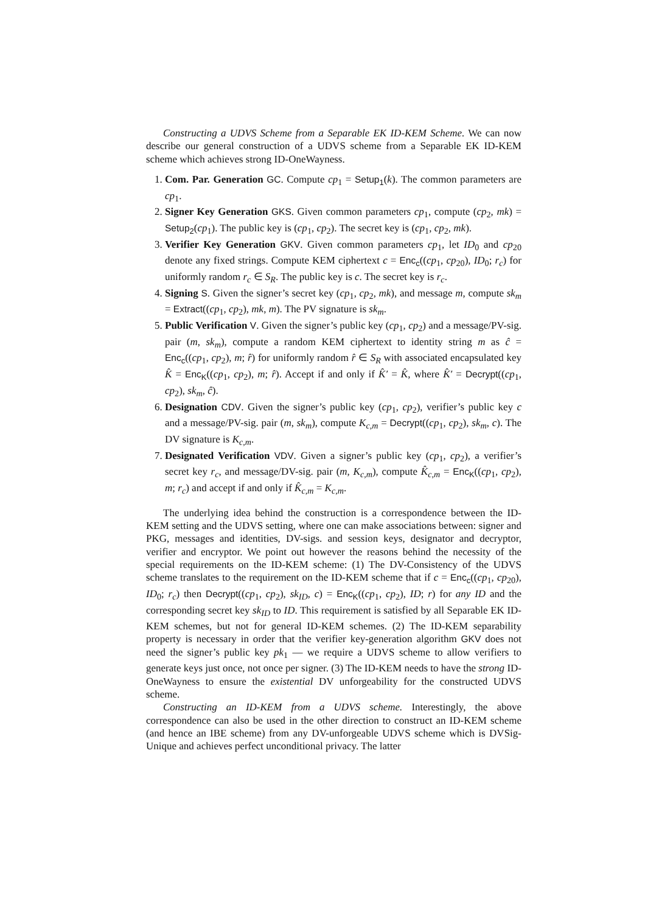Constructing a UDVS Scheme from a Separable EK ID-KEM Scheme. We can now describe our general construction of a UDVS scheme from a Separable EK ID-KEM scheme which achieves strong ID-OneWayness.
1. Com. Par. Generation GC. Compute cp<sub>1</sub> = Setup<sub>1</sub>(k). The common parameters are cp<sub>1</sub>.
2. Signer Key Generation GKS. Given common parameters cp<sub>1</sub>, compute (cp<sub>2</sub>, mk) = Setup<sub>2</sub>(cp<sub>1</sub>). The public key is (cp<sub>1</sub>, cp<sub>2</sub>). The secret key is (cp<sub>1</sub>, cp<sub>2</sub>, mk).
3. Verifier Key Generation GKV. Given common parameters cp<sub>1</sub>, let ID<sub>0</sub> and cp<sub>20</sub> denote any fixed strings. Compute KEM ciphertext c = Enc<sub>c</sub>((cp<sub>1</sub>, cp<sub>20</sub>), ID<sub>0</sub>; r<sub>c</sub>) for uniformly random r<sub>c</sub> ∈ S<sub>R</sub>. The public key is c. The secret key is r<sub>c</sub>.
4. Signing S. Given the signer’s secret key (cp<sub>1</sub>, cp<sub>2</sub>, mk), and message m, compute sk<sub>m</sub> = Extract((cp<sub>1</sub>, cp<sub>2</sub>), mk, m). The PV signature is sk<sub>m</sub>.
5. Public Verification V. Given the signer’s public key (cp<sub>1</sub>, cp<sub>2</sub>) and a message/PV-sig. pair (m, sk<sub>m</sub>), compute a random KEM ciphertext to identity string m as ĉ = Enc<sub>c</sub>((cp<sub>1</sub>, cp<sub>2</sub>), m; r̂) for uniformly random r̂ ∈ S<sub>R</sub> with associated encapsulated key K̂ = Enc<sub>K</sub>((cp<sub>1</sub>, cp<sub>2</sub>), m; r̂). Accept if and only if K̂′ = K̂, where K̂′ = Decrypt((cp<sub>1</sub>, cp<sub>2</sub>), sk<sub>m</sub>, ĉ).
6. Designation CDV. Given the signer’s public key (cp<sub>1</sub>, cp<sub>2</sub>), verifier’s public key c and a message/PV-sig. pair (m, sk<sub>m</sub>), compute K<sub>c,m</sub> = Decrypt((cp<sub>1</sub>, cp<sub>2</sub>), sk<sub>m</sub>, c). The DV signature is K<sub>c,m</sub>.
7. Designated Verification VDV. Given a signer’s public key (cp<sub>1</sub>, cp<sub>2</sub>), a verifier’s secret key r<sub>c</sub>, and message/DV-sig. pair (m, K<sub>c,m</sub>), compute K̂<sub>c,m</sub> = Enc<sub>K</sub>((cp<sub>1</sub>, cp<sub>2</sub>), m; r<sub>c</sub>) and accept if and only if K̂<sub>c,m</sub> = K<sub>c,m</sub>.
The underlying idea behind the construction is a correspondence between the ID-KEM setting and the UDVS setting, where one can make associations between: signer and PKG, messages and identities, DV-sigs. and session keys, designator and decryptor, verifier and encryptor. We point out however the reasons behind the necessity of the special requirements on the ID-KEM scheme: (1) The DV-Consistency of the UDVS scheme translates to the requirement on the ID-KEM scheme that if c = Enc<sub>c</sub>((cp<sub>1</sub>, cp<sub>20</sub>), ID<sub>0</sub>; r<sub>c</sub>) then Decrypt((cp<sub>1</sub>, cp<sub>2</sub>), sk<sub>ID</sub>, c) = Enc<sub>K</sub>((cp<sub>1</sub>, cp<sub>2</sub>), ID; r) for any ID and the corresponding secret key sk<sub>ID</sub> to ID. This requirement is satisfied by all Separable EK ID-KEM schemes, but not for general ID-KEM schemes. (2) The ID-KEM separability property is necessary in order that the verifier key-generation algorithm GKV does not need the signer’s public key pk<sub>1</sub> — we require a UDVS scheme to allow verifiers to generate keys just once, not once per signer. (3) The ID-KEM needs to have the strong ID-OneWayness to ensure the existential DV unforgeability for the constructed UDVS scheme.
Constructing an ID-KEM from a UDVS scheme. Interestingly, the above correspondence can also be used in the other direction to construct an ID-KEM scheme (and hence an IBE scheme) from any DV-unforgeable UDVS scheme which is DVSig-Unique and achieves perfect unconditional privacy. The latter